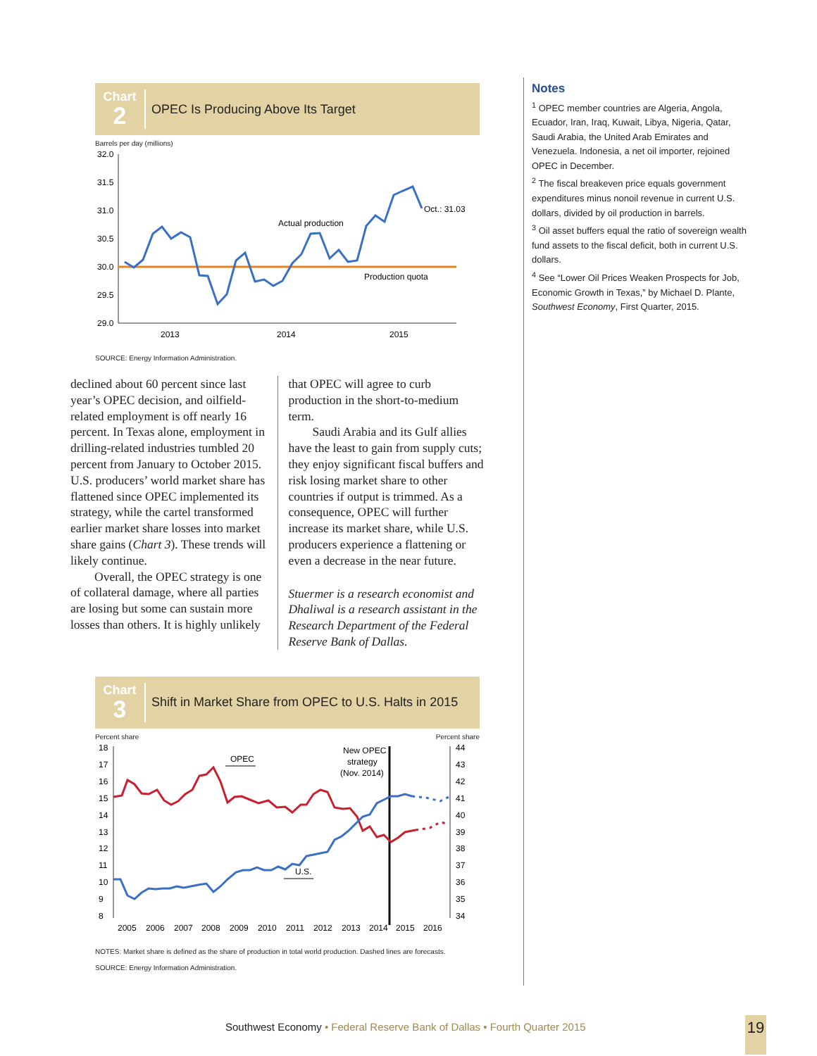Chart
2
OPEC Is Producing Above Its Target
Barrels per day (millions)
32.0
31.5
31.0
30.5
30.0
29.5
29.0
2013
2014
2015
Actual production
Production quota
Oct.: 31.03
SOURCE: Energy Information Administration.
declined about 60 percent since last year’s OPEC decision, and oilfield-related employment is off nearly 16 percent. In Texas alone, employment in drilling-related industries tumbled 20 percent from January to October 2015. U.S. producers’ world market share has flattened since OPEC implemented its strategy, while the cartel transformed earlier market share losses into market share gains (Chart 3). These trends will likely continue.
Overall, the OPEC strategy is one of collateral damage, where all parties are losing but some can sustain more losses than others. It is highly unlikely
that OPEC will agree to curb production in the short-to-medium term.
Saudi Arabia and its Gulf allies have the least to gain from supply cuts; they enjoy significant fiscal buffers and risk losing market share to other countries if output is trimmed. As a consequence, OPEC will further increase its market share, while U.S. producers experience a flattening or even a decrease in the near future.
Stuermer is a research economist and Dhaliwal is a research assistant in the Research Department of the Federal Reserve Bank of Dallas.
Chart
3
Shift in Market Share from OPEC to U.S. Halts in 2015
Percent share Percent share
18
17
16
15
14
13
12
11
10
9
8
44
43
42
41
40
39
38
37
36
35
34
2005
2006
2007
2008
2009
2010
2011
2012
2013
2014
2015
2016
OPEC
U.S.
New OPEC
strategy
(Nov. 2014)
NOTES: Market share is defined as the share of production in total world production. Dashed lines are forecasts.
SOURCE: Energy Information Administration.
Notes
<sup>1</sup> OPEC member countries are Algeria, Angola, Ecuador, Iran, Iraq, Kuwait, Libya, Nigeria, Qatar, Saudi Arabia, the United Arab Emirates and Venezuela. Indonesia, a net oil importer, rejoined OPEC in December.
<sup>2</sup> The fiscal breakeven price equals government expenditures minus nonoil revenue in current U.S. dollars, divided by oil production in barrels.
<sup>3</sup> Oil asset buffers equal the ratio of sovereign wealth fund assets to the fiscal deficit, both in current U.S. dollars.
<sup>4</sup> See “Lower Oil Prices Weaken Prospects for Job, Economic Growth in Texas,” by Michael D. Plante, Southwest Economy, First Quarter, 2015.
Southwest Economy • Federal Reserve Bank of Dallas • Fourth Quarter 2015
19